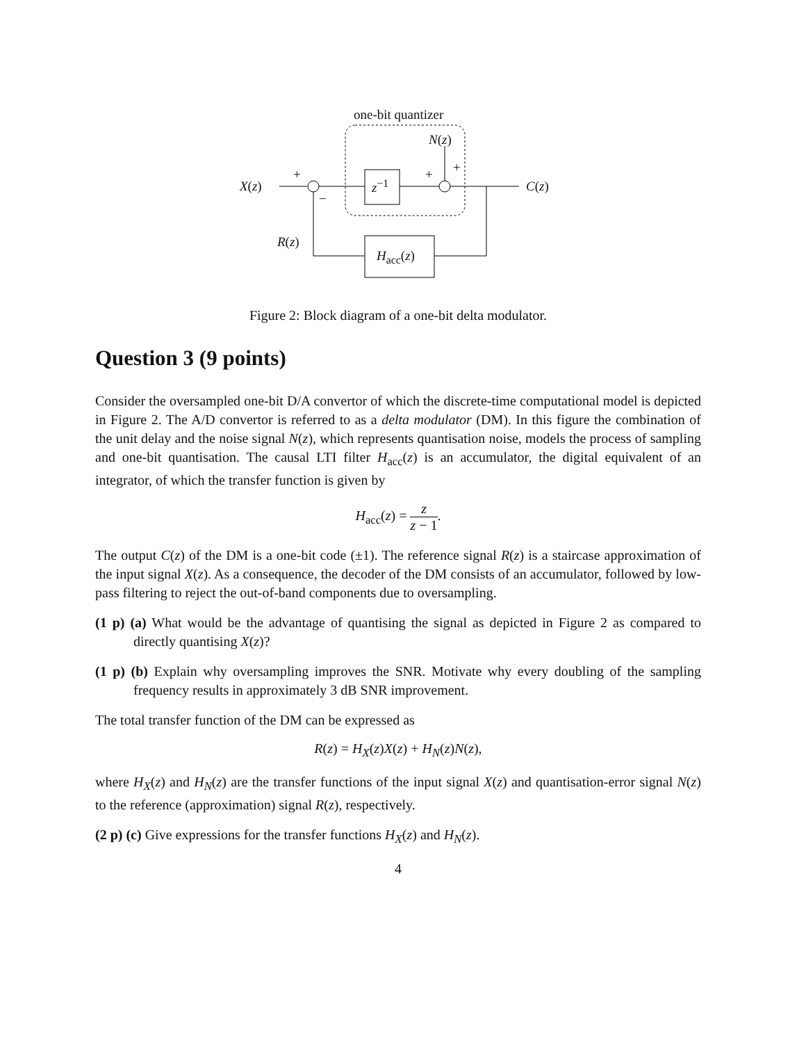one-bit quantizer
N(z)
X(z)
+
−
z<sup>−1</sup>
+ +
C(z)
R(z)
H<sub>acc</sub>(z)
Figure 2: Block diagram of a one-bit delta modulator.
Question 3 (9 points)
Consider the oversampled one-bit D/A convertor of which the discrete-time computational model is depicted in Figure 2. The A/D convertor is referred to as a delta modulator (DM). In this figure the combination of the unit delay and the noise signal N(z), which represents quantisation noise, models the process of sampling and one-bit quantisation. The causal LTI filter H<sub>acc</sub>(z) is an accumulator, the digital equivalent of an integrator, of which the transfer function is given by
H<sub>acc</sub>(z) = z z − 1.
The output C(z) of the DM is a one-bit code (±1). The reference signal R(z) is a staircase approximation of the input signal X(z). As a consequence, the decoder of the DM consists of an accumulator, followed by low-pass filtering to reject the out-of-band components due to oversampling.
(1 p) (a) What would be the advantage of quantising the signal as depicted in Figure 2 as compared to directly quantising X(z)?
(1 p) (b) Explain why oversampling improves the SNR. Motivate why every doubling of the sampling frequency results in approximately 3 dB SNR improvement.
The total transfer function of the DM can be expressed as
R(z) = H<sub>X</sub>(z)X(z) + H<sub>N</sub>(z)N(z),
where H<sub>X</sub>(z) and H<sub>N</sub>(z) are the transfer functions of the input signal X(z) and quantisation-error signal N(z) to the reference (approximation) signal R(z), respectively.
(2 p) (c) Give expressions for the transfer functions H<sub>X</sub>(z) and H<sub>N</sub>(z).
4